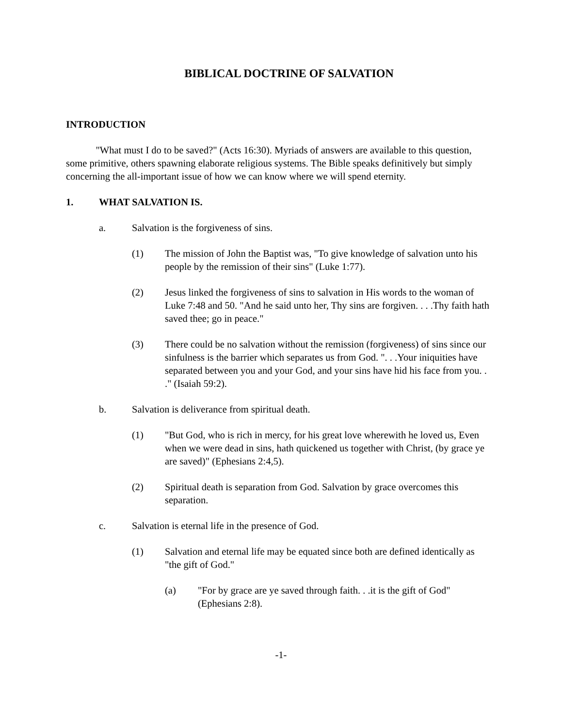BIBLICAL DOCTRINE OF SALVATION
INTRODUCTION
"What must I do to be saved?" (Acts 16:30). Myriads of answers are available to this question, some primitive, others spawning elaborate religious systems. The Bible speaks definitively but simply concerning the all-important issue of how we can know where we will spend eternity.
1. WHAT SALVATION IS.
a. Salvation is the forgiveness of sins.
(1) The mission of John the Baptist was, "To give knowledge of salvation unto his people by the remission of their sins" (Luke 1:77).
(2) Jesus linked the forgiveness of sins to salvation in His words to the woman of Luke 7:48 and 50. "And he said unto her, Thy sins are forgiven. . . .Thy faith hath saved thee; go in peace."
(3) There could be no salvation without the remission (forgiveness) of sins since our sinfulness is the barrier which separates us from God. ". . .Your iniquities have separated between you and your God, and your sins have hid his face from you. . ." (Isaiah 59:2).
b. Salvation is deliverance from spiritual death.
(1) "But God, who is rich in mercy, for his great love wherewith he loved us, Even when we were dead in sins, hath quickened us together with Christ, (by grace ye are saved)" (Ephesians 2:4,5).
(2) Spiritual death is separation from God. Salvation by grace overcomes this separation.
c. Salvation is eternal life in the presence of God.
(1) Salvation and eternal life may be equated since both are defined identically as "the gift of God."
(a) "For by grace are ye saved through faith. . .it is the gift of God" (Ephesians 2:8).
-1-